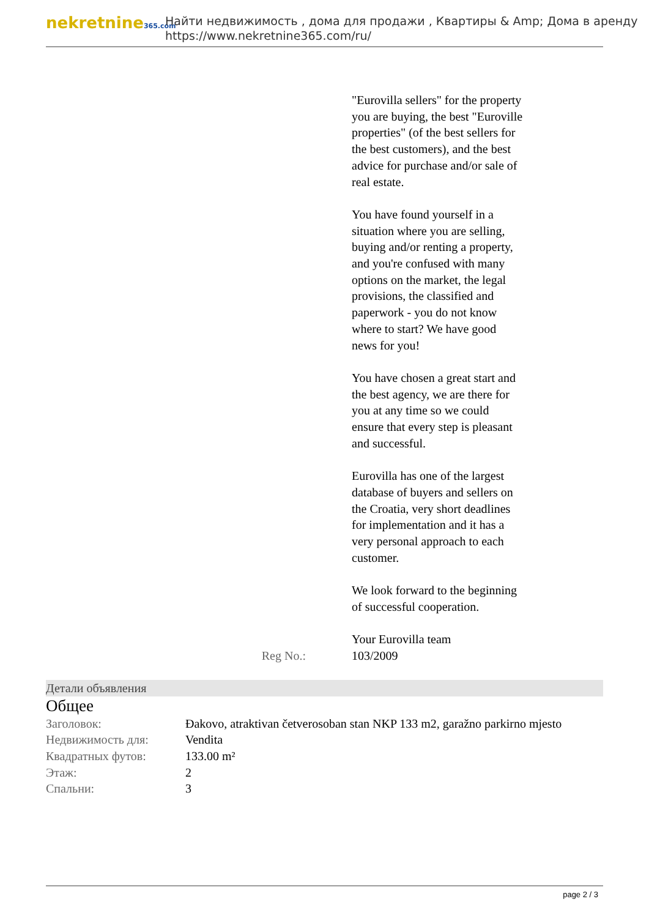nekretnine365.com
Найти недвижимость , дома для продажи , Квартиры & Amp; Дома в аренду
https://www.nekretnine365.com/ru/
"Eurovilla sellers" for the property you are buying, the best "Euroville properties" (of the best sellers for the best customers), and the best advice for purchase and/or sale of real estate.
You have found yourself in a situation where you are selling, buying and/or renting a property, and you're confused with many options on the market, the legal provisions, the classified and paperwork - you do not know where to start? We have good news for you!
You have chosen a great start and the best agency, we are there for you at any time so we could ensure that every step is pleasant and successful.
Eurovilla has one of the largest database of buyers and sellers on the Croatia, very short deadlines for implementation and it has a very personal approach to each customer.
We look forward to the beginning of successful cooperation.
Your Eurovilla team
Reg No.: 103/2009
Детали объявления
Общее
| Заголовок: | Đakovo, atraktivan četverosoban stan NKP 133 m2, garažno parkirno mjesto |
| Недвижимость для: | Vendita |
| Квадратных футов: | 133.00 m² |
| Этаж: | 2 |
| Спальни: | 3 |
page 2 / 3